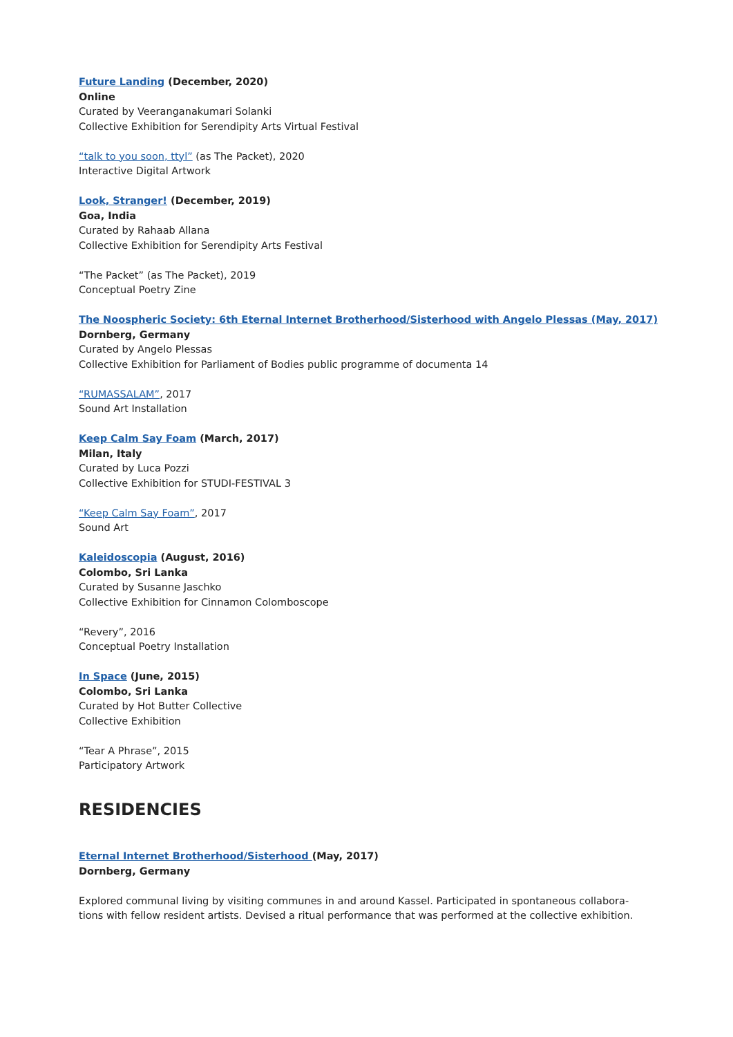Future Landing (December, 2020)
Online
Curated by Veeranganakumari Solanki
Collective Exhibition for Serendipity Arts Virtual Festival
“talk to you soon, ttyl” (as The Packet), 2020
Interactive Digital Artwork
Look, Stranger! (December, 2019)
Goa, India
Curated by Rahaab Allana
Collective Exhibition for Serendipity Arts Festival
“The Packet” (as The Packet), 2019
Conceptual Poetry Zine
The Noospheric Society: 6th Eternal Internet Brotherhood/Sisterhood with Angelo Plessas (May, 2017)
Dornberg, Germany
Curated by Angelo Plessas
Collective Exhibition for Parliament of Bodies public programme of documenta 14
“RUMASSALAM”, 2017
Sound Art Installation
Keep Calm Say Foam (March, 2017)
Milan, Italy
Curated by Luca Pozzi
Collective Exhibition for STUDI-FESTIVAL 3
“Keep Calm Say Foam”, 2017
Sound Art
Kaleidoscopia (August, 2016)
Colombo, Sri Lanka
Curated by Susanne Jaschko
Collective Exhibition for Cinnamon Colomboscope
“Revery”, 2016
Conceptual Poetry Installation
In Space (June, 2015)
Colombo, Sri Lanka
Curated by Hot Butter Collective
Collective Exhibition
“Tear A Phrase”, 2015
Participatory Artwork
RESIDENCIES
Eternal Internet Brotherhood/Sisterhood (May, 2017)
Dornberg, Germany
Explored communal living by visiting communes in and around Kassel. Participated in spontaneous collabora-
tions with fellow resident artists. Devised a ritual performance that was performed at the collective exhibition.